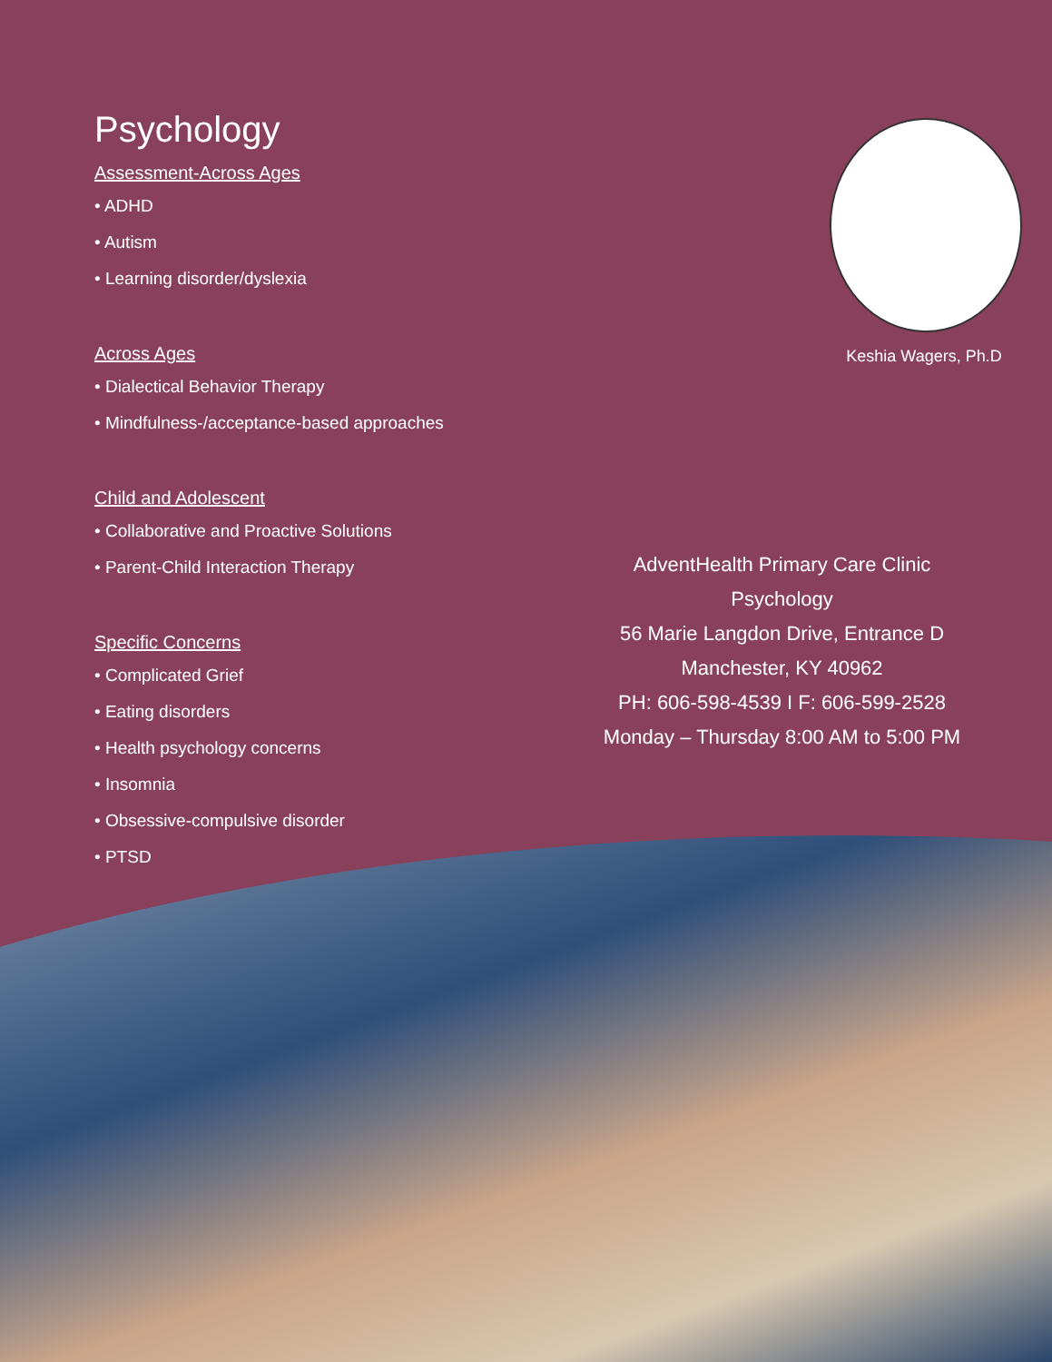Psychology
Assessment-Across Ages
• ADHD
• Autism
• Learning disorder/dyslexia
Across Ages
• Dialectical Behavior Therapy
• Mindfulness-/acceptance-based approaches
Child and Adolescent
• Collaborative and Proactive Solutions
• Parent-Child Interaction Therapy
Specific Concerns
• Complicated Grief
• Eating disorders
• Health psychology concerns
• Insomnia
• Obsessive-compulsive disorder
• PTSD
Keshia Wagers, Ph.D
AdventHealth Primary Care Clinic
Psychology
56 Marie Langdon Drive, Entrance D
Manchester, KY 40962
PH: 606-598-4539 I F: 606-599-2528
Monday – Thursday 8:00 AM to 5:00 PM